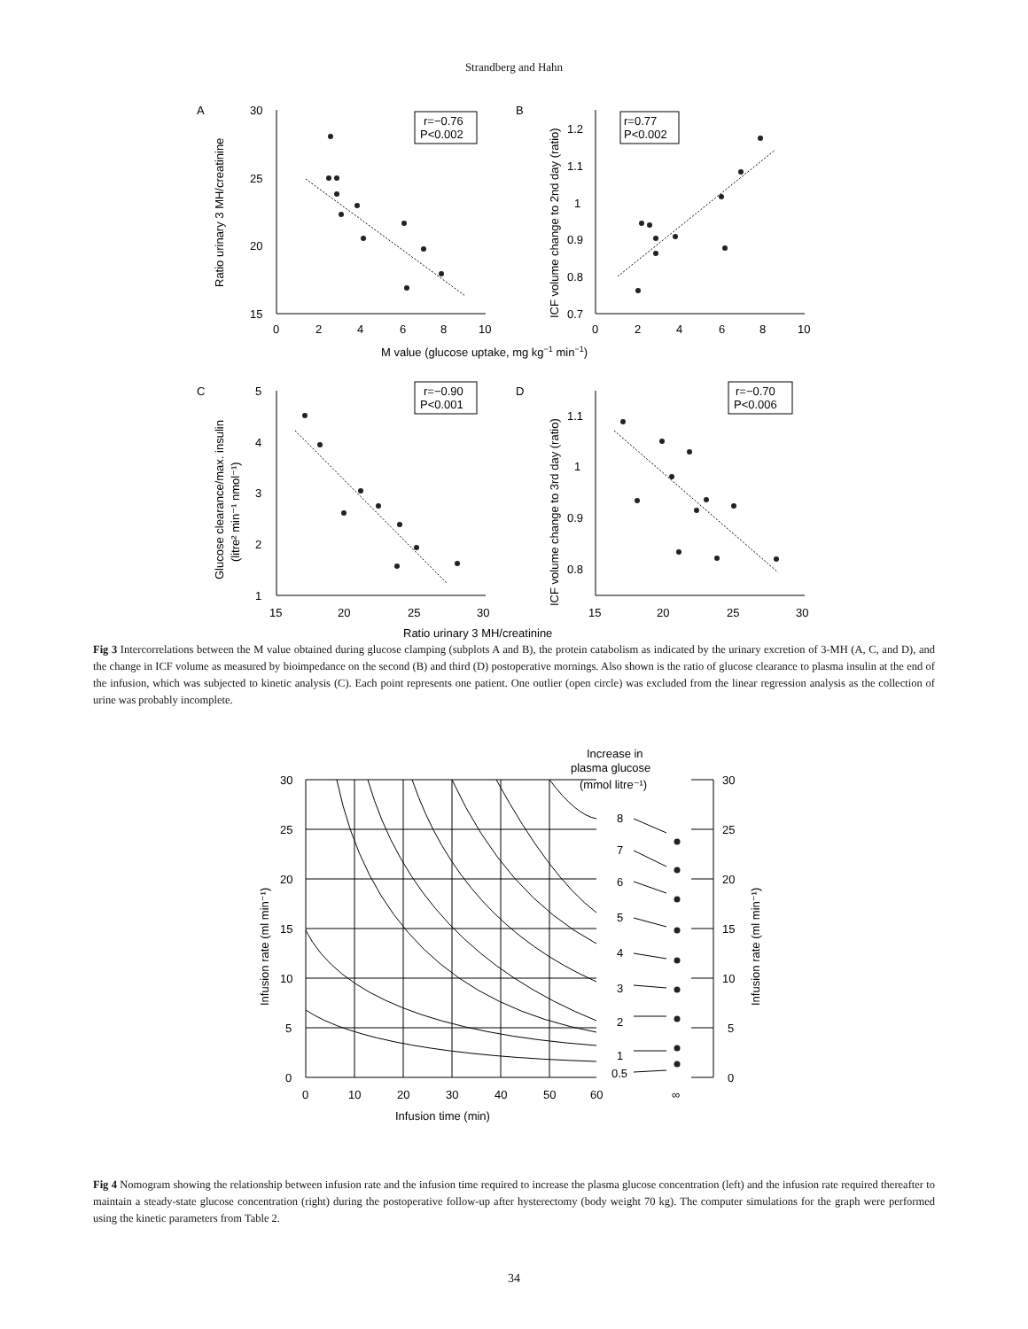Strandberg and Hahn
A
30
25
20
15
0
2
4
6
8
10
r=−0.76
P<0.002
B
1.2
1.1
1
0.9
0.8
0.7
0
2
4
6
8
10
r=0.77
P<0.002
M value (glucose uptake, mg kg−1 min−1)
Ratio urinary 3 MH/creatinine
ICF volume change to 2nd day (ratio)
C
5
4
3
2
1
15
20
25
30
r=−0.90
P<0.001
D
1.1
1
0.9
0.8
15
20
25
30
r=−0.70
P<0.006
Ratio urinary 3 MH/creatinine
Glucose clearance/max. insulin
(litre² min⁻¹ nmol⁻¹)
ICF volume change to 3rd day (ratio)
Fig 3 Intercorrelations between the M value obtained during glucose clamping (subplots A and B), the protein catabolism as indicated by the urinary excretion of 3-MH (A, C, and D), and the change in ICF volume as measured by bioimpedance on the second (B) and third (D) postoperative mornings. Also shown is the ratio of glucose clearance to plasma insulin at the end of the infusion, which was subjected to kinetic analysis (C). Each point represents one patient. One outlier (open circle) was excluded from the linear regression analysis as the collection of urine was probably incomplete.
30
25
20
15
10
5
0
0
10
20
30
40
50
60
∞
30
25
20
15
10
5
0
Increase in
plasma glucose
(mmol litre⁻¹)
8
7
6
5
4
3
2
1
0.5
Infusion time (min)
Infusion rate (ml min⁻¹)
Infusion rate (ml min⁻¹)
Fig 4 Nomogram showing the relationship between infusion rate and the infusion time required to increase the plasma glucose concentration (left) and the infusion rate required thereafter to maintain a steady-state glucose concentration (right) during the postoperative follow-up after hysterectomy (body weight 70 kg). The computer simulations for the graph were performed using the kinetic parameters from Table 2.
34